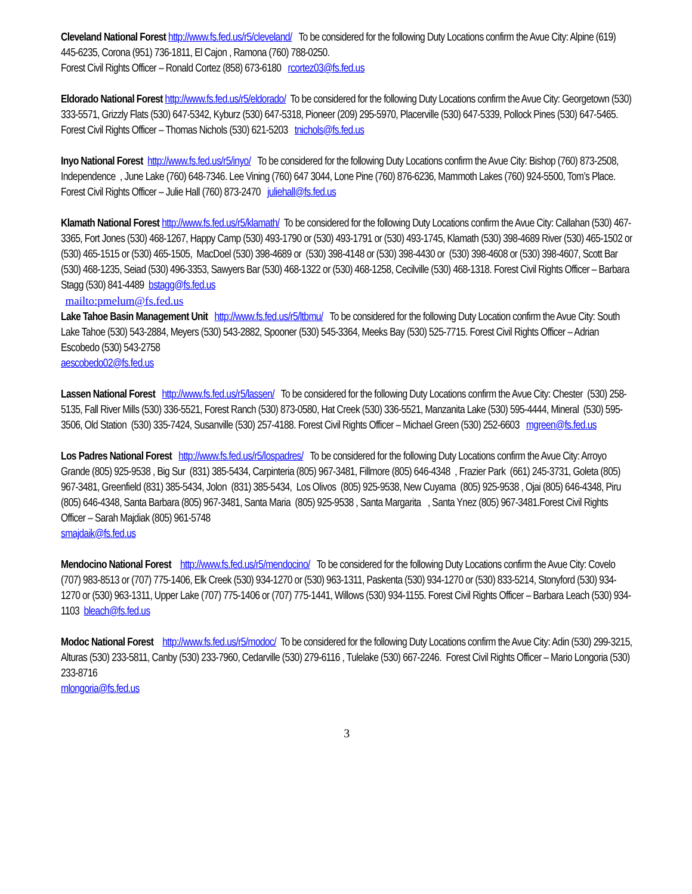Cleveland National Forest http://www.fs.fed.us/r5/cleveland/ To be considered for the following Duty Locations confirm the Avue City: Alpine (619) 445-6235, Corona (951) 736-1811, El Cajon , Ramona (760) 788-0250.
Forest Civil Rights Officer – Ronald Cortez (858) 673-6180 rcortez03@fs.fed.us
Eldorado National Forest http://www.fs.fed.us/r5/eldorado/ To be considered for the following Duty Locations confirm the Avue City: Georgetown (530) 333-5571, Grizzly Flats (530) 647-5342, Kyburz (530) 647-5318, Pioneer (209) 295-5970, Placerville (530) 647-5339, Pollock Pines (530) 647-5465.
Forest Civil Rights Officer – Thomas Nichols (530) 621-5203 tnichols@fs.fed.us
Inyo National Forest http://www.fs.fed.us/r5/inyo/ To be considered for the following Duty Locations confirm the Avue City: Bishop (760) 873-2508, Independence , June Lake (760) 648-7346. Lee Vining (760) 647 3044, Lone Pine (760) 876-6236, Mammoth Lakes (760) 924-5500, Tom’s Place.
Forest Civil Rights Officer – Julie Hall (760) 873-2470 juliehall@fs.fed.us
Klamath National Forest http://www.fs.fed.us/r5/klamath/ To be considered for the following Duty Locations confirm the Avue City: Callahan (530) 467-3365, Fort Jones (530) 468-1267, Happy Camp (530) 493-1790 or (530) 493-1791 or (530) 493-1745, Klamath (530) 398-4689 River (530) 465-1502 or (530) 465-1515 or (530) 465-1505, MacDoel (530) 398-4689 or (530) 398-4148 or (530) 398-4430 or (530) 398-4608 or (530) 398-4607, Scott Bar (530) 468-1235, Seiad (530) 496-3353, Sawyers Bar (530) 468-1322 or (530) 468-1258, Cecilville (530) 468-1318. Forest Civil Rights Officer – Barbara Stagg (530) 841-4489 bstagg@fs.fed.us
mailto:pmelum@fs.fed.us
Lake Tahoe Basin Management Unit http://www.fs.fed.us/r5/ltbmu/ To be considered for the following Duty Location confirm the Avue City: South Lake Tahoe (530) 543-2884, Meyers (530) 543-2882, Spooner (530) 545-3364, Meeks Bay (530) 525-7715. Forest Civil Rights Officer – Adrian Escobedo (530) 543-2758
aescobedo02@fs.fed.us
Lassen National Forest http://www.fs.fed.us/r5/lassen/ To be considered for the following Duty Locations confirm the Avue City: Chester (530) 258-5135, Fall River Mills (530) 336-5521, Forest Ranch (530) 873-0580, Hat Creek (530) 336-5521, Manzanita Lake (530) 595-4444, Mineral (530) 595-3506, Old Station (530) 335-7424, Susanville (530) 257-4188. Forest Civil Rights Officer – Michael Green (530) 252-6603 mgreen@fs.fed.us
Los Padres National Forest http://www.fs.fed.us/r5/lospadres/ To be considered for the following Duty Locations confirm the Avue City: Arroyo Grande (805) 925-9538 , Big Sur (831) 385-5434, Carpinteria (805) 967-3481, Fillmore (805) 646-4348 , Frazier Park (661) 245-3731, Goleta (805) 967-3481, Greenfield (831) 385-5434, Jolon (831) 385-5434, Los Olivos (805) 925-9538, New Cuyama (805) 925-9538 , Ojai (805) 646-4348, Piru (805) 646-4348, Santa Barbara (805) 967-3481, Santa Maria (805) 925-9538 , Santa Margarita , Santa Ynez (805) 967-3481.Forest Civil Rights Officer – Sarah Majdiak (805) 961-5748
smajdaik@fs.fed.us
Mendocino National Forest http://www.fs.fed.us/r5/mendocino/ To be considered for the following Duty Locations confirm the Avue City: Covelo (707) 983-8513 or (707) 775-1406, Elk Creek (530) 934-1270 or (530) 963-1311, Paskenta (530) 934-1270 or (530) 833-5214, Stonyford (530) 934-1270 or (530) 963-1311, Upper Lake (707) 775-1406 or (707) 775-1441, Willows (530) 934-1155. Forest Civil Rights Officer – Barbara Leach (530) 934-1103 bleach@fs.fed.us
Modoc National Forest http://www.fs.fed.us/r5/modoc/ To be considered for the following Duty Locations confirm the Avue City: Adin (530) 299-3215, Alturas (530) 233-5811, Canby (530) 233-7960, Cedarville (530) 279-6116 , Tulelake (530) 667-2246. Forest Civil Rights Officer – Mario Longoria (530) 233-8716
mlongoria@fs.fed.us
3